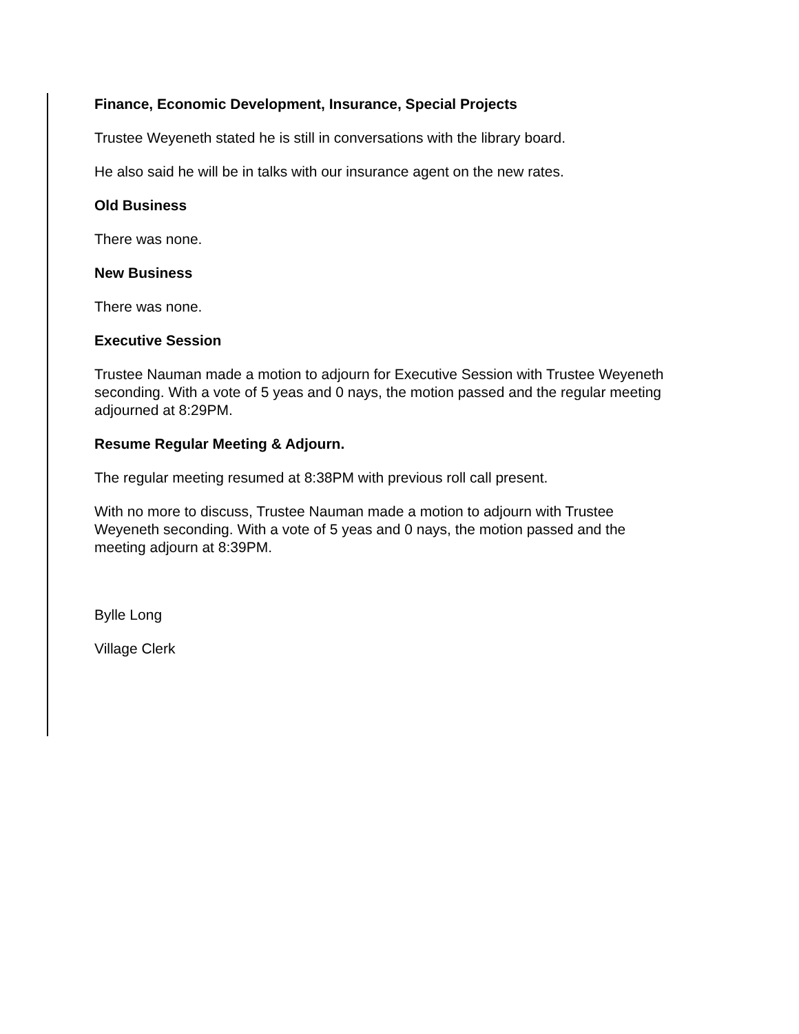Finance, Economic Development, Insurance, Special Projects
Trustee Weyeneth stated he is still in conversations with the library board.
He also said he will be in talks with our insurance agent on the new rates.
Old Business
There was none.
New Business
There was none.
Executive Session
Trustee Nauman made a motion to adjourn for Executive Session with Trustee Weyeneth seconding. With a vote of 5 yeas and 0 nays, the motion passed and the regular meeting adjourned at 8:29PM.
Resume Regular Meeting & Adjourn.
The regular meeting resumed at 8:38PM with previous roll call present.
With no more to discuss, Trustee Nauman made a motion to adjourn with Trustee Weyeneth seconding. With a vote of 5 yeas and 0 nays, the motion passed and the meeting adjourn at 8:39PM.
Bylle Long
Village Clerk